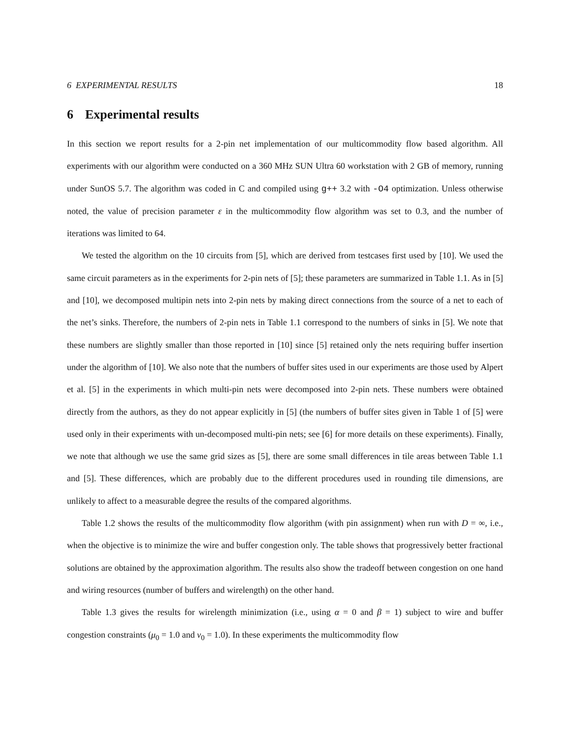6 EXPERIMENTAL RESULTS 18
6 Experimental results
In this section we report results for a 2-pin net implementation of our multicommodity flow based algorithm. All experiments with our algorithm were conducted on a 360 MHz SUN Ultra 60 workstation with 2 GB of memory, running under SunOS 5.7. The algorithm was coded in C and compiled using g++ 3.2 with -O4 optimization. Unless otherwise noted, the value of precision parameter ε in the multicommodity flow algorithm was set to 0.3, and the number of iterations was limited to 64.
We tested the algorithm on the 10 circuits from [5], which are derived from testcases first used by [10]. We used the same circuit parameters as in the experiments for 2-pin nets of [5]; these parameters are summarized in Table 1.1. As in [5] and [10], we decomposed multipin nets into 2-pin nets by making direct connections from the source of a net to each of the net’s sinks. Therefore, the numbers of 2-pin nets in Table 1.1 correspond to the numbers of sinks in [5]. We note that these numbers are slightly smaller than those reported in [10] since [5] retained only the nets requiring buffer insertion under the algorithm of [10]. We also note that the numbers of buffer sites used in our experiments are those used by Alpert et al. [5] in the experiments in which multi-pin nets were decomposed into 2-pin nets. These numbers were obtained directly from the authors, as they do not appear explicitly in [5] (the numbers of buffer sites given in Table 1 of [5] were used only in their experiments with un-decomposed multi-pin nets; see [6] for more details on these experiments). Finally, we note that although we use the same grid sizes as [5], there are some small differences in tile areas between Table 1.1 and [5]. These differences, which are probably due to the different procedures used in rounding tile dimensions, are unlikely to affect to a measurable degree the results of the compared algorithms.
Table 1.2 shows the results of the multicommodity flow algorithm (with pin assignment) when run with D = ∞, i.e., when the objective is to minimize the wire and buffer congestion only. The table shows that progressively better fractional solutions are obtained by the approximation algorithm. The results also show the tradeoff between congestion on one hand and wiring resources (number of buffers and wirelength) on the other hand.
Table 1.3 gives the results for wirelength minimization (i.e., using α = 0 and β = 1) subject to wire and buffer congestion constraints (μ<sub>0</sub> = 1.0 and ν<sub>0</sub> = 1.0). In these experiments the multicommodity flow